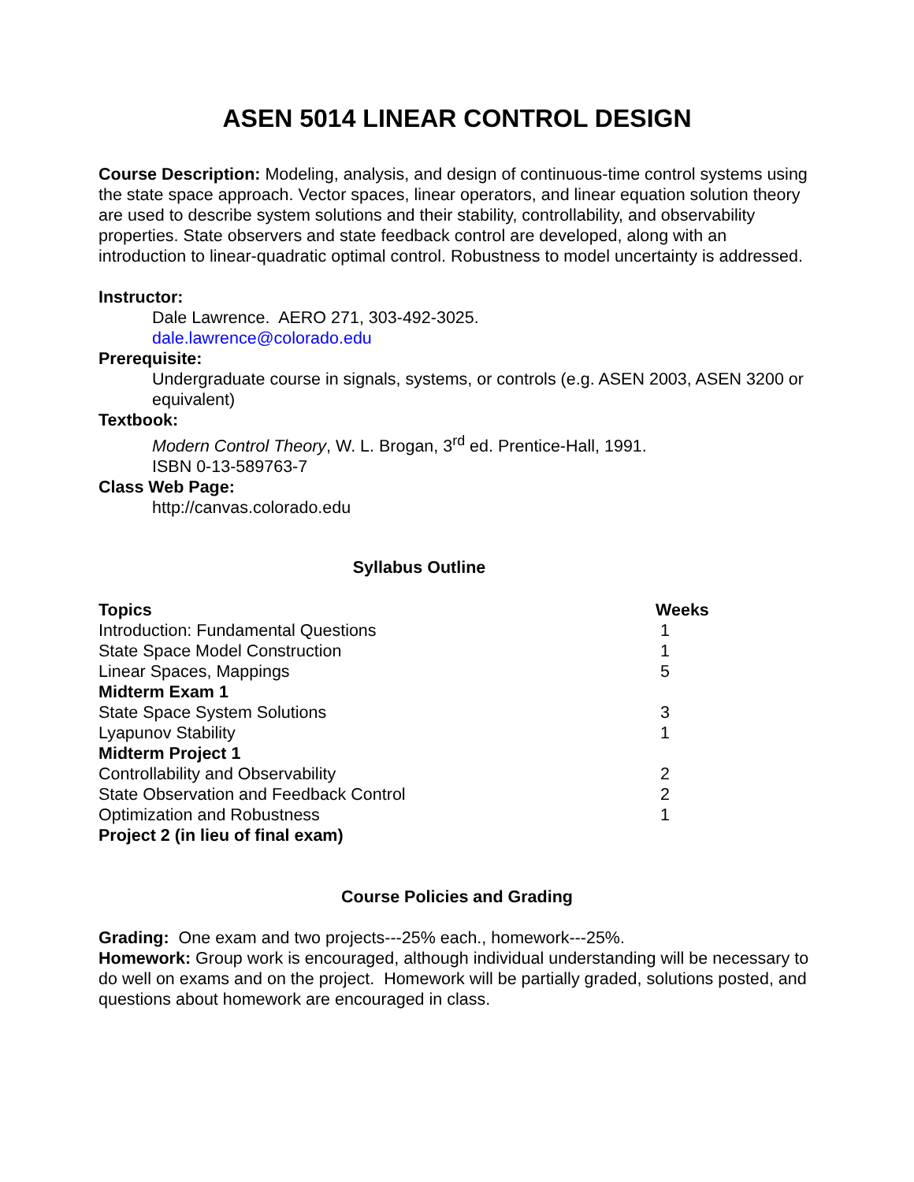ASEN 5014 LINEAR CONTROL DESIGN
Course Description: Modeling, analysis, and design of continuous-time control systems using the state space approach. Vector spaces, linear operators, and linear equation solution theory are used to describe system solutions and their stability, controllability, and observability properties. State observers and state feedback control are developed, along with an introduction to linear-quadratic optimal control. Robustness to model uncertainty is addressed.
Instructor:
Dale Lawrence. AERO 271, 303-492-3025.
dale.lawrence@colorado.edu
Prerequisite:
Undergraduate course in signals, systems, or controls (e.g. ASEN 2003, ASEN 3200 or equivalent)
Textbook:
Modern Control Theory, W. L. Brogan, 3<sup>rd</sup> ed. Prentice-Hall, 1991.
ISBN 0-13-589763-7
Class Web Page:
http://canvas.colorado.edu
Syllabus Outline
| Topics | Weeks |
| --- | --- |
| Introduction: Fundamental Questions | 1 |
| State Space Model Construction | 1 |
| Linear Spaces, Mappings | 5 |
| Midterm Exam 1 | |
| State Space System Solutions | 3 |
| Lyapunov Stability | 1 |
| Midterm Project 1 | |
| Controllability and Observability | 2 |
| State Observation and Feedback Control | 2 |
| Optimization and Robustness | 1 |
| Project 2 (in lieu of final exam) | |
Course Policies and Grading
Grading: One exam and two projects---25% each., homework---25%.
Homework: Group work is encouraged, although individual understanding will be necessary to do well on exams and on the project. Homework will be partially graded, solutions posted, and questions about homework are encouraged in class.